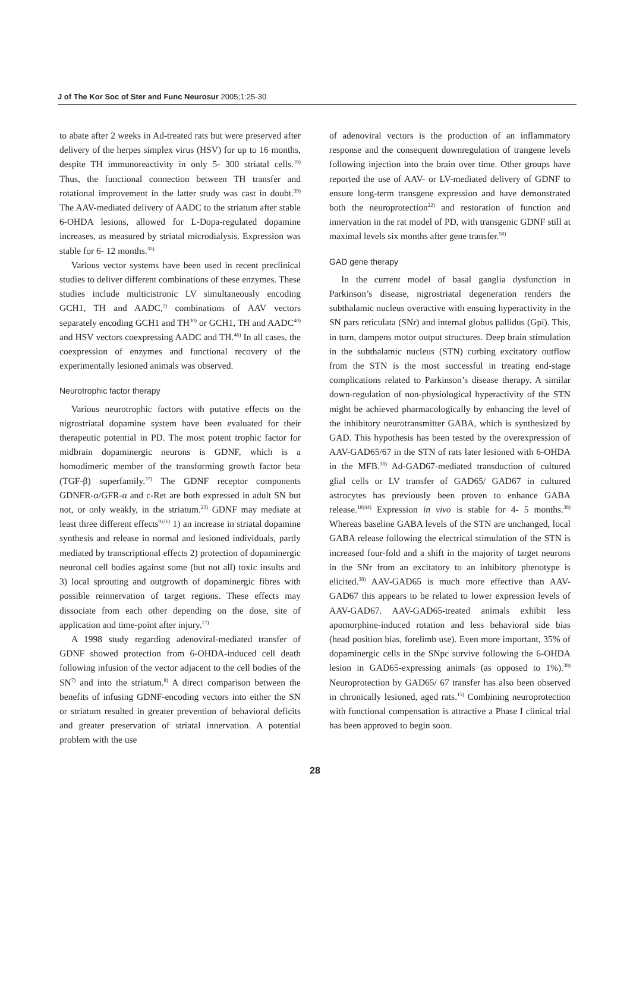J of The Kor Soc of Ster and Func Neurosur 2005;1:25-30
to abate after 2 weeks in Ad-treated rats but were preserved after delivery of the herpes simplex virus (HSV) for up to 16 months, despite TH immunoreactivity in only 5- 300 striatal cells.<sup>16)</sup> Thus, the functional connection between TH transfer and rotational improvement in the latter study was cast in doubt.<sup>39)</sup> The AAV-mediated delivery of AADC to the striatum after stable 6-OHDA lesions, allowed for L-Dopa-regulated dopamine increases, as measured by striatal microdialysis. Expression was stable for 6- 12 months.<sup>35)</sup>
Various vector systems have been used in recent preclinical studies to deliver different combinations of these enzymes. These studies include multicistronic LV simultaneously encoding GCH1, TH and AADC,<sup>2)</sup> combinations of AAV vectors separately encoding GCH1 and TH<sup>30)</sup> or GCH1, TH and AADC<sup>40)</sup> and HSV vectors coexpressing AADC and TH.<sup>46)</sup> In all cases, the coexpression of enzymes and functional recovery of the experimentally lesioned animals was observed.
Neurotrophic factor therapy
Various neurotrophic factors with putative effects on the nigrostriatal dopamine system have been evaluated for their therapeutic potential in PD. The most potent trophic factor for midbrain dopaminergic neurons is GDNF, which is a homodimeric member of the transforming growth factor beta (TGF-β) superfamily.<sup>37)</sup> The GDNF receptor components GDNFR-α/GFR-α and c-Ret are both expressed in adult SN but not, or only weakly, in the striatum.<sup>23)</sup> GDNF may mediate at least three different effects<sup>9)31)</sup> 1) an increase in striatal dopamine synthesis and release in normal and lesioned individuals, partly mediated by transcriptional effects 2) protection of dopaminergic neuronal cell bodies against some (but not all) toxic insults and 3) local sprouting and outgrowth of dopaminergic fibres with possible reinnervation of target regions. These effects may dissociate from each other depending on the dose, site of application and time-point after injury.<sup>17)</sup>
A 1998 study regarding adenoviral-mediated transfer of GDNF showed protection from 6-OHDA-induced cell death following infusion of the vector adjacent to the cell bodies of the SN<sup>7)</sup> and into the striatum.<sup>8)</sup> A direct comparison between the benefits of infusing GDNF-encoding vectors into either the SN or striatum resulted in greater prevention of behavioral deficits and greater preservation of striatal innervation. A potential problem with the use
of adenoviral vectors is the production of an inflammatory response and the consequent downregulation of trangene levels following injection into the brain over time. Other groups have reported the use of AAV- or LV-mediated delivery of GDNF to ensure long-term transgene expression and have demonstrated both the neuroprotection<sup>22)</sup> and restoration of function and innervation in the rat model of PD, with transgenic GDNF still at maximal levels six months after gene transfer.<sup>50)</sup>
GAD gene therapy
In the current model of basal ganglia dysfunction in Parkinson’s disease, nigrostriatal degeneration renders the subthalamic nucleus overactive with ensuing hyperactivity in the SN pars reticulata (SNr) and internal globus pallidus (Gpi). This, in turn, dampens motor output structures. Deep brain stimulation in the subthalamic nucleus (STN) curbing excitatory outflow from the STN is the most successful in treating end-stage complications related to Parkinson’s disease therapy. A similar down-regulation of non-physiological hyperactivity of the STN might be achieved pharmacologically by enhancing the level of the inhibitory neurotransmitter GABA, which is synthesized by GAD. This hypothesis has been tested by the overexpression of AAV-GAD65/67 in the STN of rats later lesioned with 6-OHDA in the MFB.<sup>38)</sup> Ad-GAD67-mediated transduction of cultured glial cells or LV transfer of GAD65/ GAD67 in cultured astrocytes has previously been proven to enhance GABA release.<sup>18)44)</sup> Expression in vivo is stable for 4- 5 months.<sup>38)</sup> Whereas baseline GABA levels of the STN are unchanged, local GABA release following the electrical stimulation of the STN is increased four-fold and a shift in the majority of target neurons in the SNr from an excitatory to an inhibitory phenotype is elicited.<sup>38)</sup> AAV-GAD65 is much more effective than AAV-GAD67 this appears to be related to lower expression levels of AAV-GAD67. AAV-GAD65-treated animals exhibit less apomorphine-induced rotation and less behavioral side bias (head position bias, forelimb use). Even more important, 35% of dopaminergic cells in the SNpc survive following the 6-OHDA lesion in GAD65-expressing animals (as opposed to 1%).<sup>38)</sup> Neuroprotection by GAD65/ 67 transfer has also been observed in chronically lesioned, aged rats.<sup>15)</sup> Combining neuroprotection with functional compensation is attractive a Phase I clinical trial has been approved to begin soon.
28